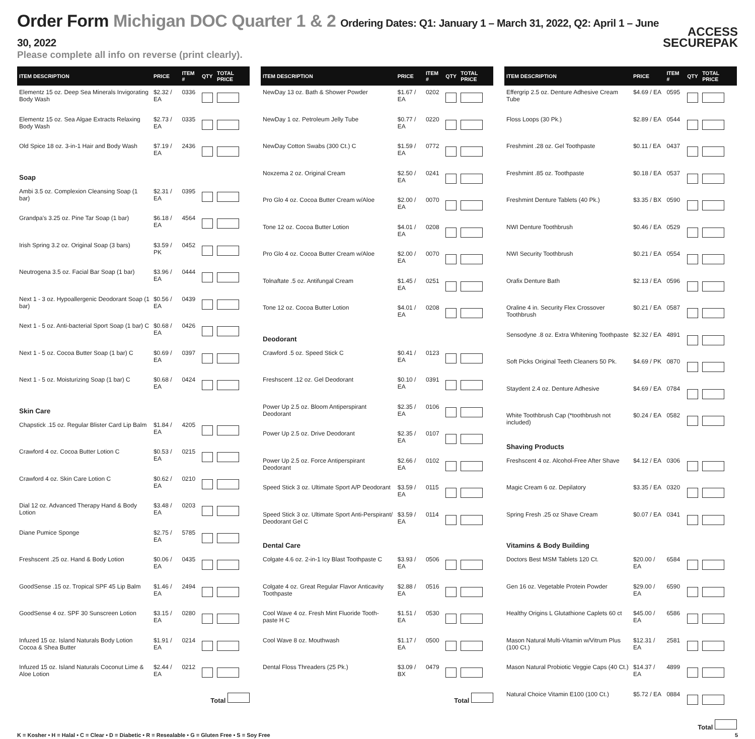Order Form Michigan DOC Quarter 1 & 2 Ordering Dates: Q1: January 1 – March 31, 2022, Q2: April 1 – June 30, 2022
Please complete all info on reverse (print clearly).
ACCESS
SECUREPAK
| ITEM DESCRIPTION | PRICE | ITEM # | QTY | TOTAL PRICE |
| --- | --- | --- | --- | --- |
| Elementz 15 oz. Deep Sea Minerals Invigorating Body Wash | $2.32 / EA | 0336 | | |
| Elementz 15 oz. Sea Algae Extracts Relaxing Body Wash | $2.73 / EA | 0335 | | |
| Old Spice 18 oz. 3-in-1 Hair and Body Wash | $7.19 / EA | 2436 | | |
| Soap | | | | |
| Ambi 3.5 oz. Complexion Cleansing Soap (1 bar) | $2.31 / EA | 0395 | | |
| Grandpa's 3.25 oz. Pine Tar Soap (1 bar) | $6.18 / EA | 4564 | | |
| Irish Spring 3.2 oz. Original Soap (3 bars) | $3.59 / PK | 0452 | | |
| Neutrogena 3.5 oz. Facial Bar Soap (1 bar) | $3.96 / EA | 0444 | | |
| Next 1 - 3 oz. Hypoallergenic Deodorant Soap (1 bar) | $0.56 / EA | 0439 | | |
| Next 1 - 5 oz. Anti-bacterial Sport Soap (1 bar) C | $0.68 / EA | 0426 | | |
| Next 1 - 5 oz. Cocoa Butter Soap (1 bar) C | $0.69 / EA | 0397 | | |
| Next 1 - 5 oz. Moisturizing Soap (1 bar) C | $0.68 / EA | 0424 | | |
| Skin Care | | | | |
| Chapstick .15 oz. Regular Blister Card Lip Balm | $1.84 / EA | 4205 | | |
| Crawford 4 oz. Cocoa Butter Lotion C | $0.53 / EA | 0215 | | |
| Crawford 4 oz. Skin Care Lotion C | $0.62 / EA | 0210 | | |
| Dial 12 oz. Advanced Therapy Hand & Body Lotion | $3.48 / EA | 0203 | | |
| Diane Pumice Sponge | $2.75 / EA | 5785 | | |
| Freshscent .25 oz. Hand & Body Lotion | $0.06 / EA | 0435 | | |
| GoodSense .15 oz. Tropical SPF 45 Lip Balm | $1.46 / EA | 2494 | | |
| GoodSense 4 oz. SPF 30 Sunscreen Lotion | $3.15 / EA | 0280 | | |
| Infuzed 15 oz. Island Naturals Body Lotion Cocoa & Shea Butter | $1.91 / EA | 0214 | | |
| Infuzed 15 oz. Island Naturals Coconut Lime & Aloe Lotion | $2.44 / EA | 0212 | | |
Total
| ITEM DESCRIPTION | PRICE | ITEM # | QTY | TOTAL PRICE |
| --- | --- | --- | --- | --- |
| NewDay 13 oz. Bath & Shower Powder | $1.67 / EA | 0202 | | |
| NewDay 1 oz. Petroleum Jelly Tube | $0.77 / EA | 0220 | | |
| NewDay Cotton Swabs (300 Ct.) C | $1.59 / EA | 0772 | | |
| Noxzema 2 oz. Original Cream | $2.50 / EA | 0241 | | |
| Pro Glo 4 oz. Cocoa Butter Cream w/Aloe | $2.00 / EA | 0070 | | |
| Tone 12 oz. Cocoa Butter Lotion | $4.01 / EA | 0208 | | |
| Pro Glo 4 oz. Cocoa Butter Cream w/Aloe | $2.00 / EA | 0070 | | |
| Tolnaftate .5 oz. Antifungal Cream | $1.45 / EA | 0251 | | |
| Tone 12 oz. Cocoa Butter Lotion | $4.01 / EA | 0208 | | |
| Deodorant | | | | |
| Crawford .5 oz. Speed Stick C | $0.41 / EA | 0123 | | |
| Freshscent .12 oz. Gel Deodorant | $0.10 / EA | 0391 | | |
| Power Up 2.5 oz. Bloom Antiperspirant Deodorant | $2.35 / EA | 0106 | | |
| Power Up 2.5 oz. Drive Deodorant | $2.35 / EA | 0107 | | |
| Power Up 2.5 oz. Force Antiperspirant Deodorant | $2.66 / EA | 0102 | | |
| Speed Stick 3 oz. Ultimate Sport A/P Deodorant | $3.59 / EA | 0115 | | |
| Speed Stick 3 oz. Ultimate Sport Anti-Perspirant/ Deodorant Gel C | $3.59 / EA | 0114 | | |
| Dental Care | | | | |
| Colgate 4.6 oz. 2-in-1 Icy Blast Toothpaste C | $3.93 / EA | 0506 | | |
| Colgate 4 oz. Great Regular Flavor Anticavity Toothpaste | $2.88 / EA | 0516 | | |
| Cool Wave 4 oz. Fresh Mint Fluoride Tooth-paste H C | $1.51 / EA | 0530 | | |
| Cool Wave 8 oz. Mouthwash | $1.17 / EA | 0500 | | |
| Dental Floss Threaders (25 Pk.) | $3.09 / BX | 0479 | | |
Total
| ITEM DESCRIPTION | PRICE | ITEM # | QTY | TOTAL PRICE |
| --- | --- | --- | --- | --- |
| Effergrip 2.5 oz. Denture Adhesive Cream Tube | $4.69 / EA | 0595 | | |
| Floss Loops (30 Pk.) | $2.89 / EA | 0544 | | |
| Freshmint .28 oz. Gel Toothpaste | $0.11 / EA | 0437 | | |
| Freshmint .85 oz. Toothpaste | $0.18 / EA | 0537 | | |
| Freshmint Denture Tablets (40 Pk.) | $3.35 / BX | 0590 | | |
| NWI Denture Toothbrush | $0.46 / EA | 0529 | | |
| NWI Security Toothbrush | $0.21 / EA | 0554 | | |
| Orafix Denture Bath | $2.13 / EA | 0596 | | |
| Oraline 4 in. Security Flex Crossover Toothbrush | $0.21 / EA | 0587 | | |
| Sensodyne .8 oz. Extra Whitening Toothpaste | $2.32 / EA | 4891 | | |
| Soft Picks Original Teeth Cleaners 50 Pk. | $4.69 / PK | 0870 | | |
| Staydent 2.4 oz. Denture Adhesive | $4.69 / EA | 0784 | | |
| White Toothbrush Cap (*toothbrush not included) | $0.24 / EA | 0582 | | |
| Shaving Products | | | | |
| Freshscent 4 oz. Alcohol-Free After Shave | $4.12 / EA | 0306 | | |
| Magic Cream 6 oz. Depilatory | $3.35 / EA | 0320 | | |
| Spring Fresh .25 oz Shave Cream | $0.07 / EA | 0341 | | |
| Vitamins & Body Building | | | | |
| Doctors Best MSM Tablets 120 Ct. | $20.00 / EA | 6584 | | |
| Gen 16 oz. Vegetable Protein Powder | $29.00 / EA | 6590 | | |
| Healthy Origins L Glutathione Caplets 60 ct | $45.00 / EA | 6586 | | |
| Mason Natural Multi-Vitamin w/Vitrum Plus (100 Ct.) | $12.31 / EA | 2581 | | |
| Mason Natural Probiotic Veggie Caps (40 Ct.) | $14.37 / EA | 4899 | | |
| Natural Choice Vitamin E100 (100 Ct.) | $5.72 / EA | 0884 | | |
Total
K = Kosher • H = Halal • C = Clear • D = Diabetic • R = Resealable • G = Gluten Free • S = Soy Free 5